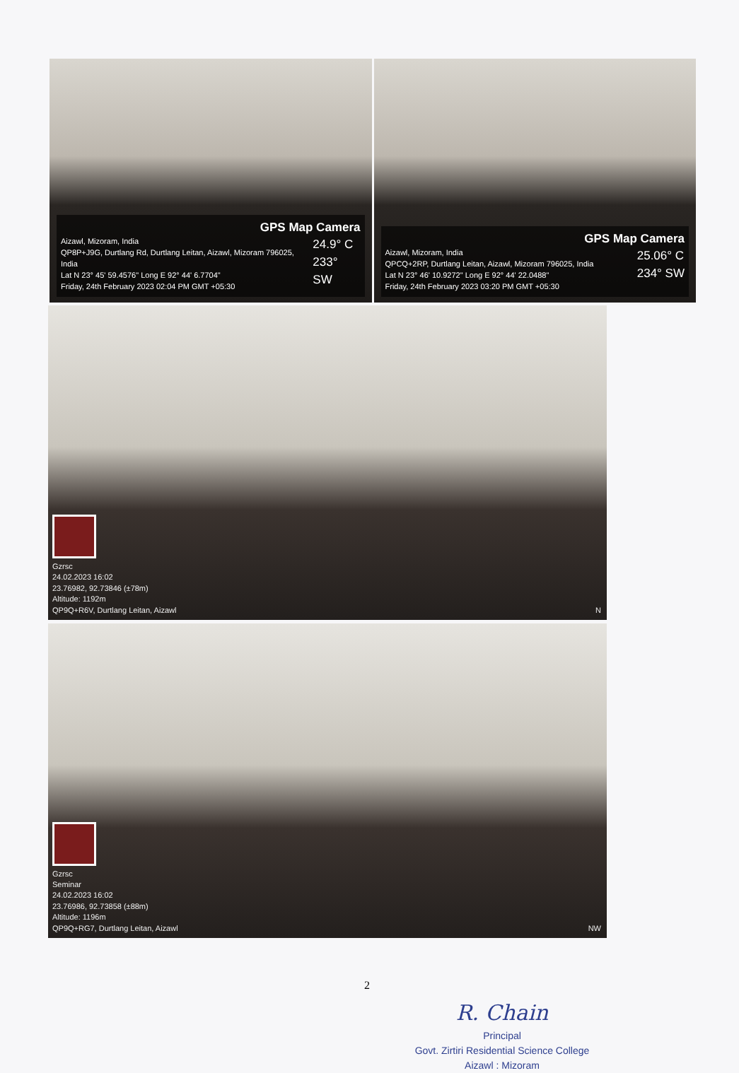GPS Map Camera
Aizawl, Mizoram, India
QP8P+J9G, Durtlang Rd, Durtlang Leitan, Aizawl, Mizoram 796025, India
Lat N 23° 45' 59.4576" Long E 92° 44' 6.7704"
Friday, 24th February 2023 02:04 PM GMT +05:30
24.9° C
233° SW
GPS Map Camera
Aizawl, Mizoram, India
QPCQ+2RP, Durtlang Leitan, Aizawl, Mizoram 796025, India
Lat N 23° 46' 10.9272" Long E 92° 44' 22.0488"
Friday, 24th February 2023 03:20 PM GMT +05:30
25.06° C
234° SW
Gzrsc
24.02.2023 16:02
23.76982, 92.73846 (±78m)
Altitude: 1192m
QP9Q+R6V, Durtlang Leitan, Aizawl
N
Gzrsc
Seminar
24.02.2023 16:02
23.76986, 92.73858 (±88m)
Altitude: 1196m
QP9Q+RG7, Durtlang Leitan, Aizawl
NW
2
R. Chain
Principal
Govt. Zirtiri Residential Science College
Aizawl : Mizoram